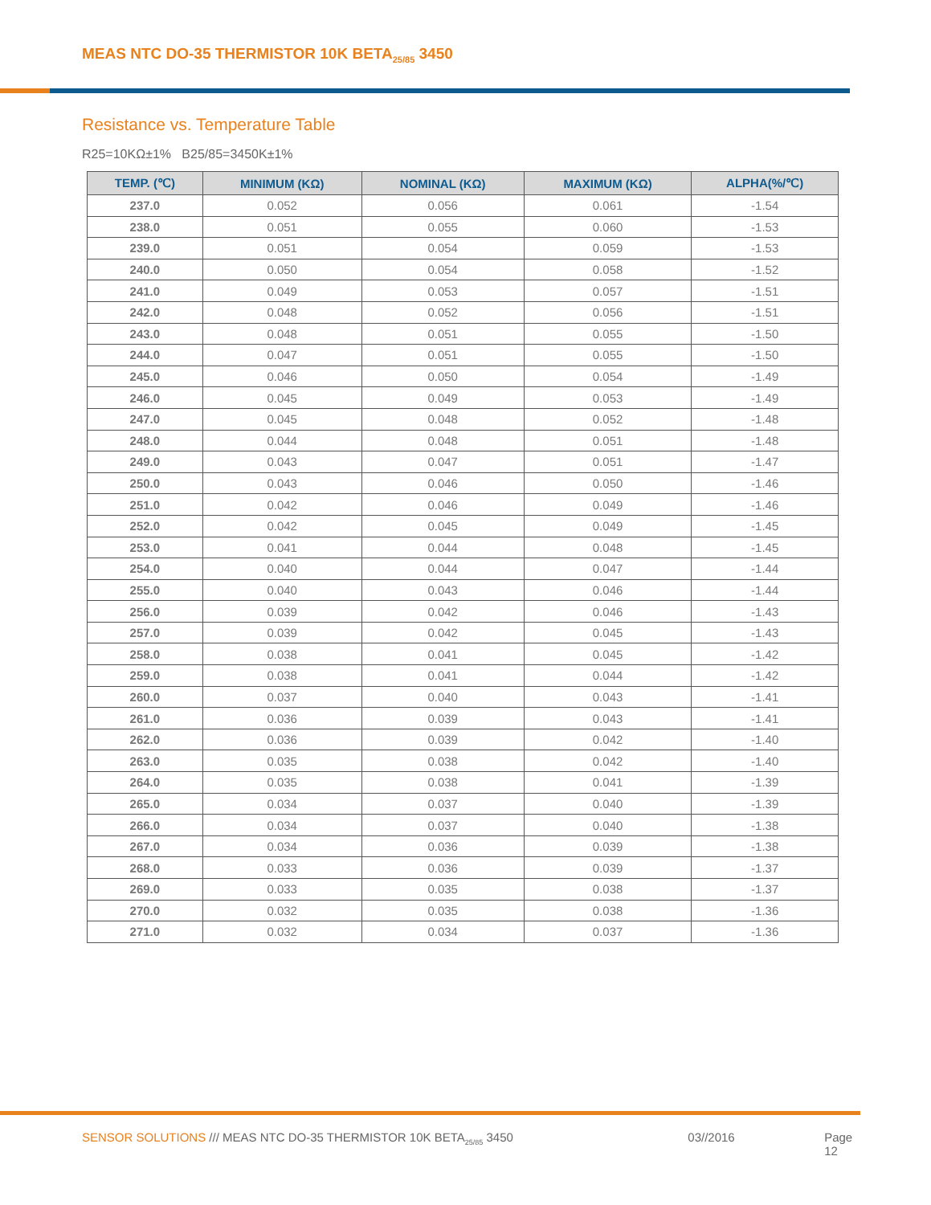MEAS NTC DO-35 THERMISTOR 10K BETA<sub>25/85</sub> 3450
Resistance vs. Temperature Table
R25=10KΩ±1% B25/85=3450K±1%
| TEMP. (℃) | MINIMUM (KΩ) | NOMINAL (KΩ) | MAXIMUM (KΩ) | ALPHA(%/℃) |
| --- | --- | --- | --- | --- |
| 237.0 | 0.052 | 0.056 | 0.061 | -1.54 |
| 238.0 | 0.051 | 0.055 | 0.060 | -1.53 |
| 239.0 | 0.051 | 0.054 | 0.059 | -1.53 |
| 240.0 | 0.050 | 0.054 | 0.058 | -1.52 |
| 241.0 | 0.049 | 0.053 | 0.057 | -1.51 |
| 242.0 | 0.048 | 0.052 | 0.056 | -1.51 |
| 243.0 | 0.048 | 0.051 | 0.055 | -1.50 |
| 244.0 | 0.047 | 0.051 | 0.055 | -1.50 |
| 245.0 | 0.046 | 0.050 | 0.054 | -1.49 |
| 246.0 | 0.045 | 0.049 | 0.053 | -1.49 |
| 247.0 | 0.045 | 0.048 | 0.052 | -1.48 |
| 248.0 | 0.044 | 0.048 | 0.051 | -1.48 |
| 249.0 | 0.043 | 0.047 | 0.051 | -1.47 |
| 250.0 | 0.043 | 0.046 | 0.050 | -1.46 |
| 251.0 | 0.042 | 0.046 | 0.049 | -1.46 |
| 252.0 | 0.042 | 0.045 | 0.049 | -1.45 |
| 253.0 | 0.041 | 0.044 | 0.048 | -1.45 |
| 254.0 | 0.040 | 0.044 | 0.047 | -1.44 |
| 255.0 | 0.040 | 0.043 | 0.046 | -1.44 |
| 256.0 | 0.039 | 0.042 | 0.046 | -1.43 |
| 257.0 | 0.039 | 0.042 | 0.045 | -1.43 |
| 258.0 | 0.038 | 0.041 | 0.045 | -1.42 |
| 259.0 | 0.038 | 0.041 | 0.044 | -1.42 |
| 260.0 | 0.037 | 0.040 | 0.043 | -1.41 |
| 261.0 | 0.036 | 0.039 | 0.043 | -1.41 |
| 262.0 | 0.036 | 0.039 | 0.042 | -1.40 |
| 263.0 | 0.035 | 0.038 | 0.042 | -1.40 |
| 264.0 | 0.035 | 0.038 | 0.041 | -1.39 |
| 265.0 | 0.034 | 0.037 | 0.040 | -1.39 |
| 266.0 | 0.034 | 0.037 | 0.040 | -1.38 |
| 267.0 | 0.034 | 0.036 | 0.039 | -1.38 |
| 268.0 | 0.033 | 0.036 | 0.039 | -1.37 |
| 269.0 | 0.033 | 0.035 | 0.038 | -1.37 |
| 270.0 | 0.032 | 0.035 | 0.038 | -1.36 |
| 271.0 | 0.032 | 0.034 | 0.037 | -1.36 |
SENSOR SOLUTIONS /// MEAS NTC DO-35 THERMISTOR 10K BETA<sub>25/85</sub> 3450 03//2016 Page 12